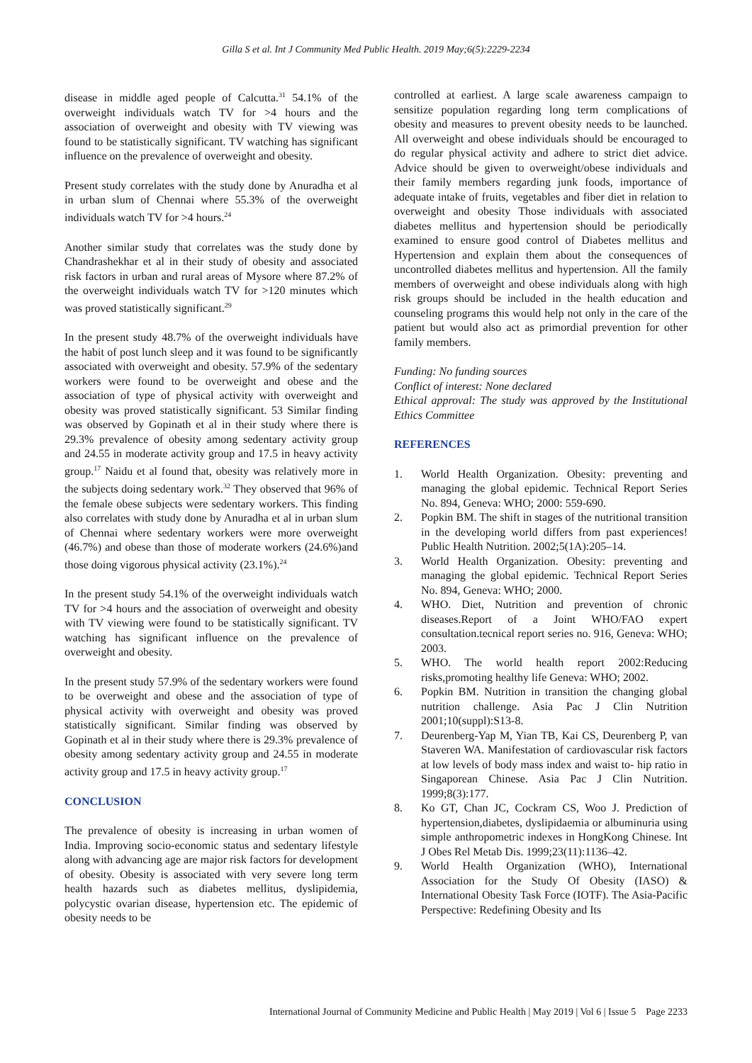Gilla S et al. Int J Community Med Public Health. 2019 May;6(5):2229-2234
disease in middle aged people of Calcutta.<sup>31</sup> 54.1% of the overweight individuals watch TV for >4 hours and the association of overweight and obesity with TV viewing was found to be statistically significant. TV watching has significant influence on the prevalence of overweight and obesity.
Present study correlates with the study done by Anuradha et al in urban slum of Chennai where 55.3% of the overweight individuals watch TV for >4 hours.<sup>24</sup>
Another similar study that correlates was the study done by Chandrashekhar et al in their study of obesity and associated risk factors in urban and rural areas of Mysore where 87.2% of the overweight individuals watch TV for >120 minutes which was proved statistically significant.<sup>29</sup>
In the present study 48.7% of the overweight individuals have the habit of post lunch sleep and it was found to be significantly associated with overweight and obesity. 57.9% of the sedentary workers were found to be overweight and obese and the association of type of physical activity with overweight and obesity was proved statistically significant. 53 Similar finding was observed by Gopinath et al in their study where there is 29.3% prevalence of obesity among sedentary activity group and 24.55 in moderate activity group and 17.5 in heavy activity group.<sup>17</sup> Naidu et al found that, obesity was relatively more in the subjects doing sedentary work.<sup>32</sup> They observed that 96% of the female obese subjects were sedentary workers. This finding also correlates with study done by Anuradha et al in urban slum of Chennai where sedentary workers were more overweight (46.7%) and obese than those of moderate workers (24.6%)and those doing vigorous physical activity (23.1%).<sup>24</sup>
In the present study 54.1% of the overweight individuals watch TV for >4 hours and the association of overweight and obesity with TV viewing were found to be statistically significant. TV watching has significant influence on the prevalence of overweight and obesity.
In the present study 57.9% of the sedentary workers were found to be overweight and obese and the association of type of physical activity with overweight and obesity was proved statistically significant. Similar finding was observed by Gopinath et al in their study where there is 29.3% prevalence of obesity among sedentary activity group and 24.55 in moderate activity group and 17.5 in heavy activity group.<sup>17</sup>
CONCLUSION
The prevalence of obesity is increasing in urban women of India. Improving socio-economic status and sedentary lifestyle along with advancing age are major risk factors for development of obesity. Obesity is associated with very severe long term health hazards such as diabetes mellitus, dyslipidemia, polycystic ovarian disease, hypertension etc. The epidemic of obesity needs to be
controlled at earliest. A large scale awareness campaign to sensitize population regarding long term complications of obesity and measures to prevent obesity needs to be launched. All overweight and obese individuals should be encouraged to do regular physical activity and adhere to strict diet advice. Advice should be given to overweight/obese individuals and their family members regarding junk foods, importance of adequate intake of fruits, vegetables and fiber diet in relation to overweight and obesity Those individuals with associated diabetes mellitus and hypertension should be periodically examined to ensure good control of Diabetes mellitus and Hypertension and explain them about the consequences of uncontrolled diabetes mellitus and hypertension. All the family members of overweight and obese individuals along with high risk groups should be included in the health education and counseling programs this would help not only in the care of the patient but would also act as primordial prevention for other family members.
Funding: No funding sources
Conflict of interest: None declared
Ethical approval: The study was approved by the Institutional Ethics Committee
REFERENCES
1. World Health Organization. Obesity: preventing and managing the global epidemic. Technical Report Series No. 894, Geneva: WHO; 2000: 559-690.
2. Popkin BM. The shift in stages of the nutritional transition in the developing world differs from past experiences! Public Health Nutrition. 2002;5(1A):205–14.
3. World Health Organization. Obesity: preventing and managing the global epidemic. Technical Report Series No. 894, Geneva: WHO; 2000.
4. WHO. Diet, Nutrition and prevention of chronic diseases.Report of a Joint WHO/FAO expert consultation.tecnical report series no. 916, Geneva: WHO; 2003.
5. WHO. The world health report 2002:Reducing risks,promoting healthy life Geneva: WHO; 2002.
6. Popkin BM. Nutrition in transition the changing global nutrition challenge. Asia Pac J Clin Nutrition 2001;10(suppl):S13-8.
7. Deurenberg-Yap M, Yian TB, Kai CS, Deurenberg P, van Staveren WA. Manifestation of cardiovascular risk factors at low levels of body mass index and waist to- hip ratio in Singaporean Chinese. Asia Pac J Clin Nutrition. 1999;8(3):177.
8. Ko GT, Chan JC, Cockram CS, Woo J. Prediction of hypertension,diabetes, dyslipidaemia or albuminuria using simple anthropometric indexes in HongKong Chinese. Int J Obes Rel Metab Dis. 1999;23(11):1136–42.
9. World Health Organization (WHO), International Association for the Study Of Obesity (IASO) & International Obesity Task Force (IOTF). The Asia-Pacific Perspective: Redefining Obesity and Its
International Journal of Community Medicine and Public Health | May 2019 | Vol 6 | Issue 5 Page 2233